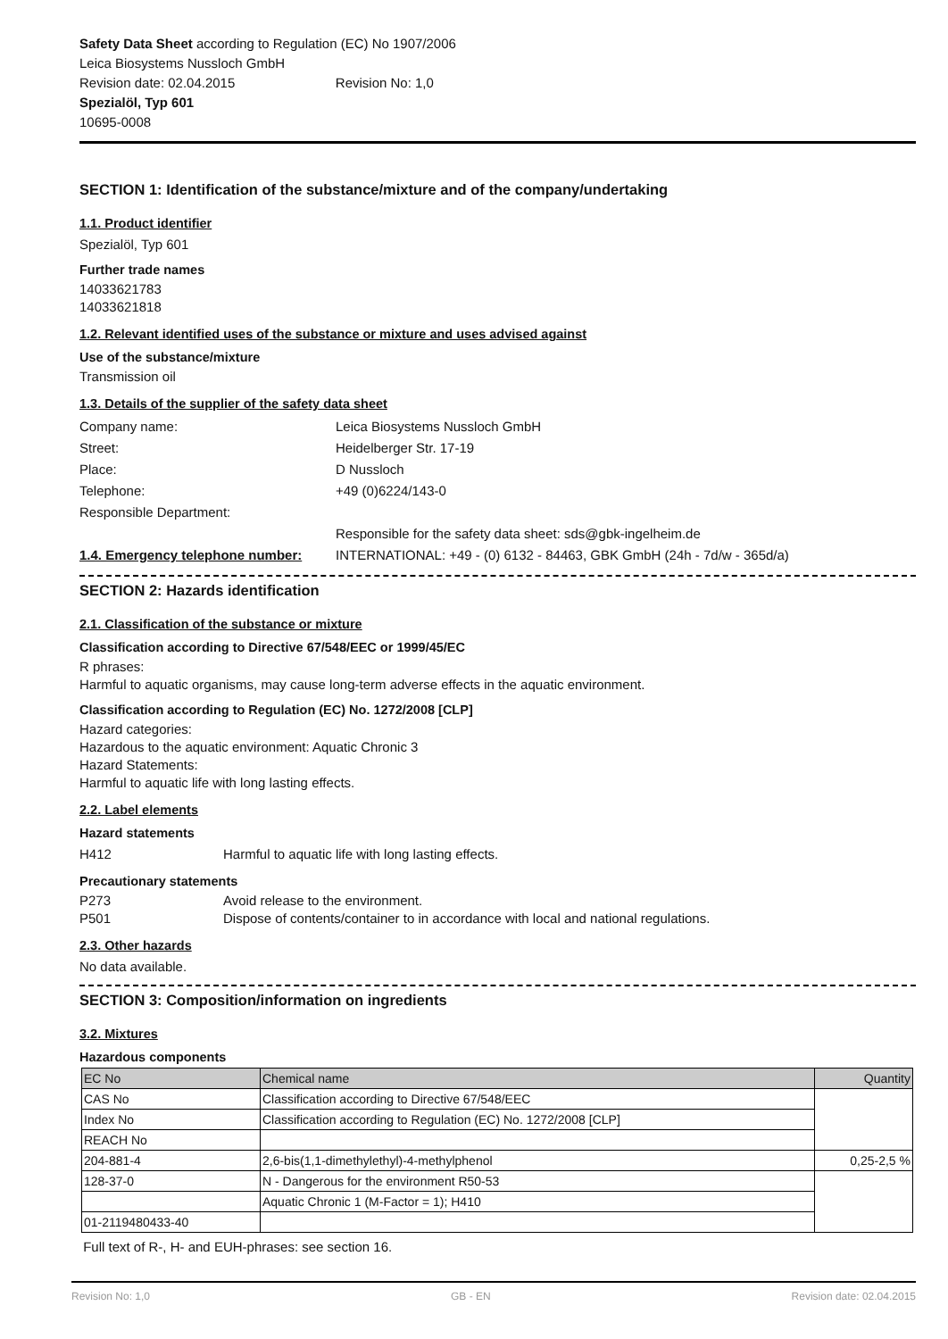Safety Data Sheet according to Regulation (EC) No 1907/2006
Leica Biosystems Nussloch GmbH
Revision date: 02.04.2015 Revision No: 1,0
Spezialöl, Typ 601
10695-0008
SECTION 1: Identification of the substance/mixture and of the company/undertaking
1.1. Product identifier
Spezialöl, Typ 601
Further trade names
14033621783
14033621818
1.2. Relevant identified uses of the substance or mixture and uses advised against
Use of the substance/mixture
Transmission oil
1.3. Details of the supplier of the safety data sheet
Company name: Leica Biosystems Nussloch GmbH
Street: Heidelberger Str. 17-19
Place: D Nussloch
Telephone: +49 (0)6224/143-0
Responsible Department:
Responsible for the safety data sheet: sds@gbk-ingelheim.de
1.4. Emergency telephone number: INTERNATIONAL: +49 - (0) 6132 - 84463, GBK GmbH (24h - 7d/w - 365d/a)
SECTION 2: Hazards identification
2.1. Classification of the substance or mixture
Classification according to Directive 67/548/EEC or 1999/45/EC
R phrases:
Harmful to aquatic organisms, may cause long-term adverse effects in the aquatic environment.
Classification according to Regulation (EC) No. 1272/2008 [CLP]
Hazard categories:
Hazardous to the aquatic environment: Aquatic Chronic 3
Hazard Statements:
Harmful to aquatic life with long lasting effects.
2.2. Label elements
Hazard statements
H412 Harmful to aquatic life with long lasting effects.
Precautionary statements
P273 Avoid release to the environment.
P501 Dispose of contents/container to in accordance with local and national regulations.
2.3. Other hazards
No data available.
SECTION 3: Composition/information on ingredients
3.2. Mixtures
Hazardous components
| EC No | Chemical name | Quantity |
| CAS No | Classification according to Directive 67/548/EEC | |
| Index No | Classification according to Regulation (EC) No. 1272/2008 [CLP] | |
| REACH No | | |
| 204-881-4 | 2,6-bis(1,1-dimethylethyl)-4-methylphenol | 0,25-2,5 % |
| 128-37-0 | N - Dangerous for the environment R50-53 | |
| | Aquatic Chronic 1 (M-Factor = 1); H410 | |
| 01-2119480433-40 | | |
Full text of R-, H- and EUH-phrases: see section 16.
Revision No: 1,0 GB - EN Revision date: 02.04.2015